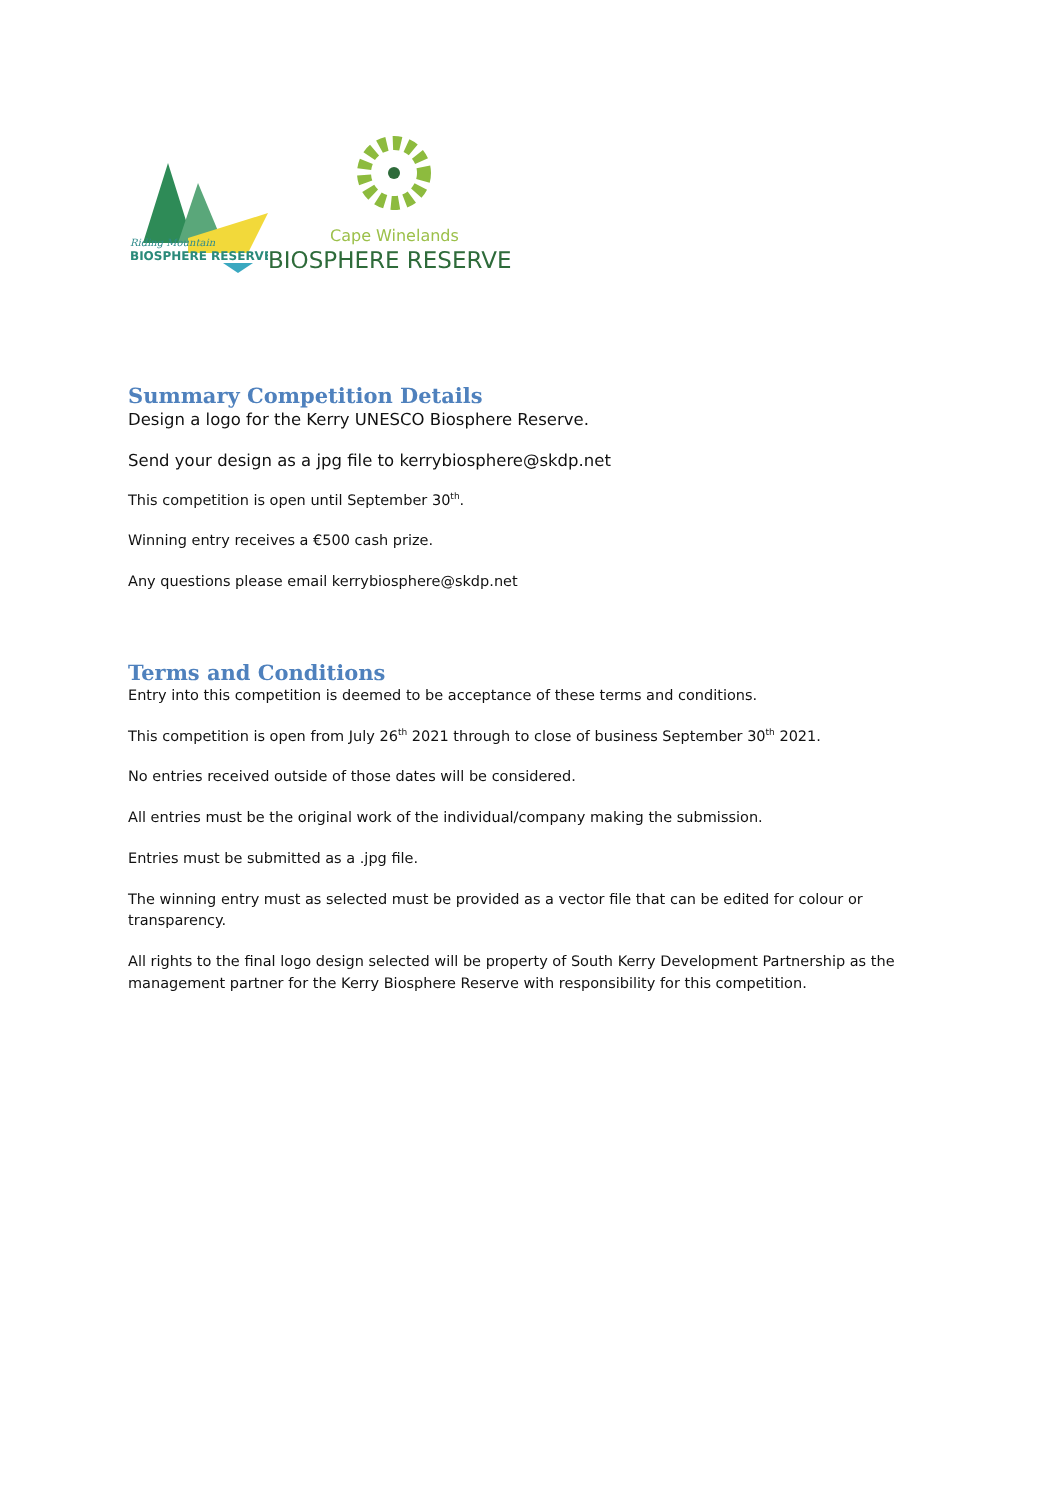Riding Mountain
BIOSPHERE RESERVE
Cape Winelands
BIOSPHERE RESERVE
Summary Competition Details
Design a logo for the Kerry UNESCO Biosphere Reserve.
Send your design as a jpg file to kerrybiosphere@skdp.net
This competition is open until September 30<sup>th</sup>.
Winning entry receives a €500 cash prize.
Any questions please email kerrybiosphere@skdp.net
Terms and Conditions
Entry into this competition is deemed to be acceptance of these terms and conditions.
This competition is open from July 26<sup>th</sup> 2021 through to close of business September 30<sup>th</sup> 2021.
No entries received outside of those dates will be considered.
All entries must be the original work of the individual/company making the submission.
Entries must be submitted as a .jpg file.
The winning entry must as selected must be provided as a vector file that can be edited for colour or transparency.
All rights to the final logo design selected will be property of South Kerry Development Partnership as the management partner for the Kerry Biosphere Reserve with responsibility for this competition.